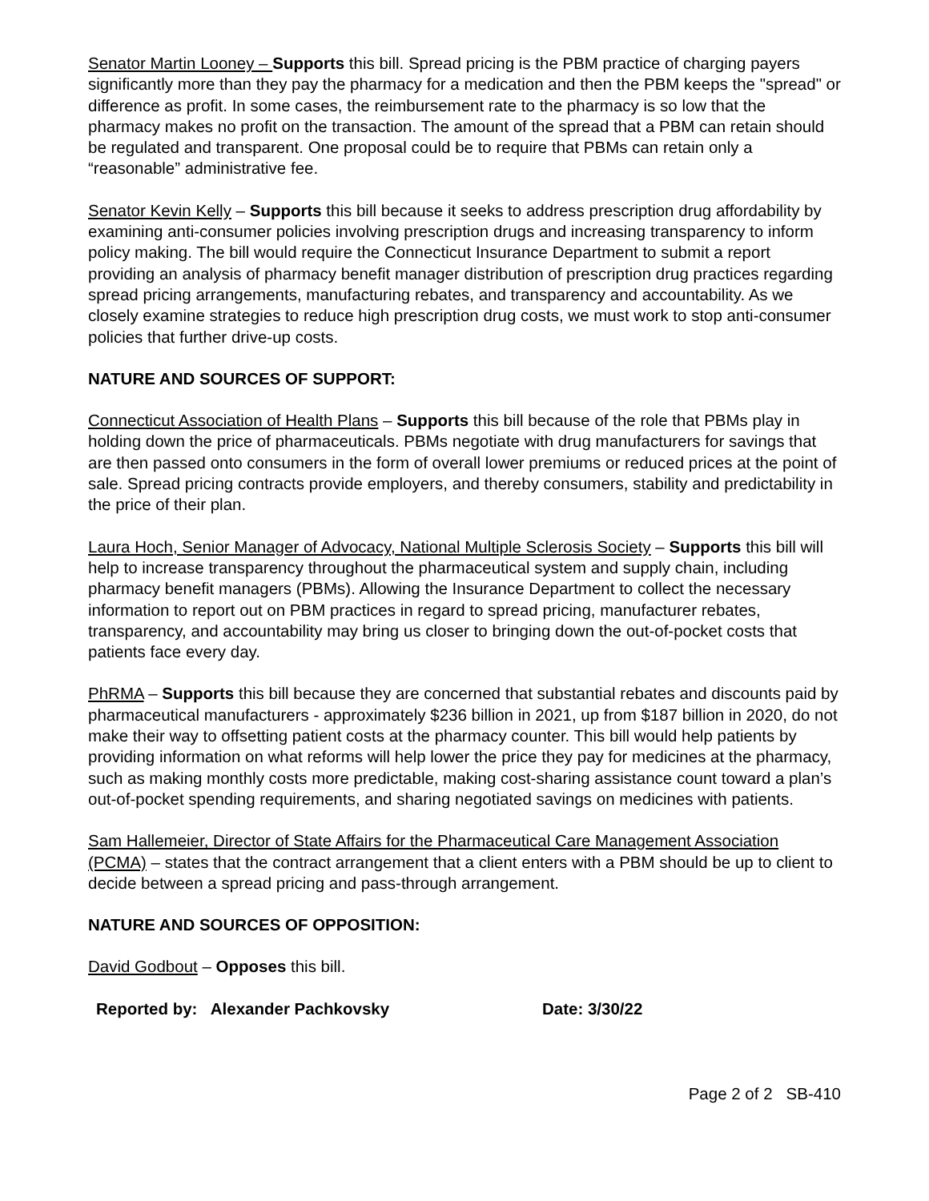Senator Martin Looney – Supports this bill. Spread pricing is the PBM practice of charging payers significantly more than they pay the pharmacy for a medication and then the PBM keeps the "spread" or difference as profit. In some cases, the reimbursement rate to the pharmacy is so low that the pharmacy makes no profit on the transaction. The amount of the spread that a PBM can retain should be regulated and transparent. One proposal could be to require that PBMs can retain only a “reasonable” administrative fee.
Senator Kevin Kelly – Supports this bill because it seeks to address prescription drug affordability by examining anti-consumer policies involving prescription drugs and increasing transparency to inform policy making. The bill would require the Connecticut Insurance Department to submit a report providing an analysis of pharmacy benefit manager distribution of prescription drug practices regarding spread pricing arrangements, manufacturing rebates, and transparency and accountability. As we closely examine strategies to reduce high prescription drug costs, we must work to stop anti-consumer policies that further drive-up costs.
NATURE AND SOURCES OF SUPPORT:
Connecticut Association of Health Plans – Supports this bill because of the role that PBMs play in holding down the price of pharmaceuticals. PBMs negotiate with drug manufacturers for savings that are then passed onto consumers in the form of overall lower premiums or reduced prices at the point of sale. Spread pricing contracts provide employers, and thereby consumers, stability and predictability in the price of their plan.
Laura Hoch, Senior Manager of Advocacy, National Multiple Sclerosis Society – Supports this bill will help to increase transparency throughout the pharmaceutical system and supply chain, including pharmacy benefit managers (PBMs). Allowing the Insurance Department to collect the necessary information to report out on PBM practices in regard to spread pricing, manufacturer rebates, transparency, and accountability may bring us closer to bringing down the out-of-pocket costs that patients face every day.
PhRMA – Supports this bill because they are concerned that substantial rebates and discounts paid by pharmaceutical manufacturers - approximately $236 billion in 2021, up from $187 billion in 2020, do not make their way to offsetting patient costs at the pharmacy counter. This bill would help patients by providing information on what reforms will help lower the price they pay for medicines at the pharmacy, such as making monthly costs more predictable, making cost-sharing assistance count toward a plan’s out-of-pocket spending requirements, and sharing negotiated savings on medicines with patients.
Sam Hallemeier, Director of State Affairs for the Pharmaceutical Care Management Association (PCMA) – states that the contract arrangement that a client enters with a PBM should be up to client to decide between a spread pricing and pass-through arrangement.
NATURE AND SOURCES OF OPPOSITION:
David Godbout – Opposes this bill.
Reported by: Alexander Pachkovsky Date: 3/30/22
Page 2 of 2 SB-410